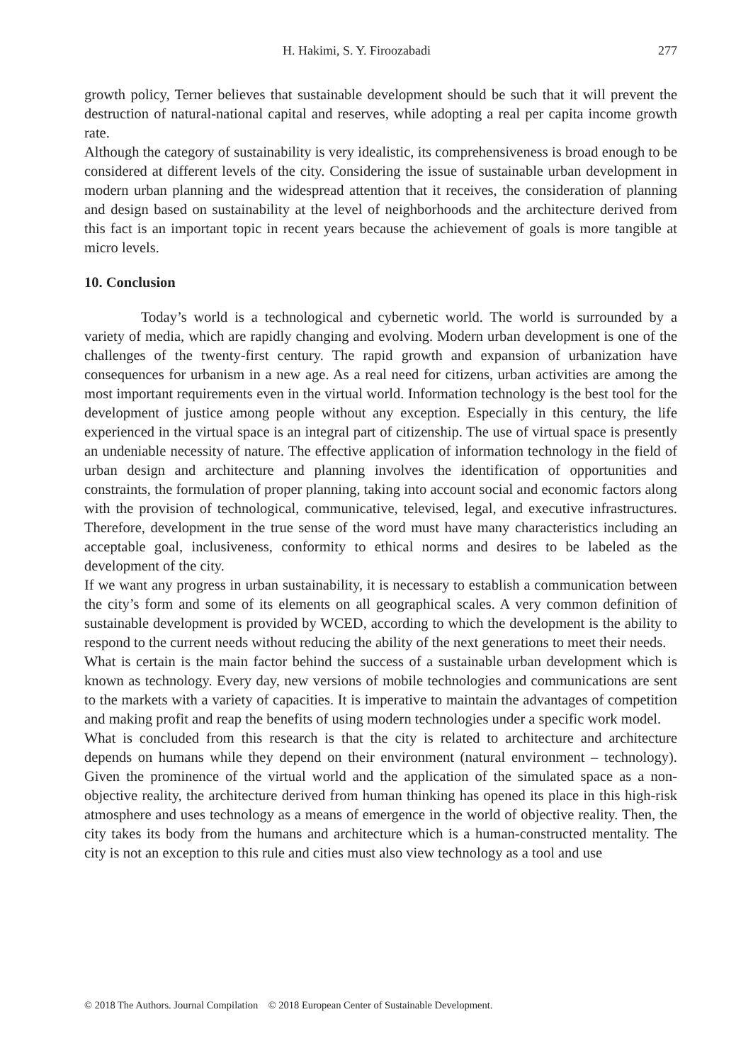H. Hakimi, S. Y. Firoozabadi 277
growth policy, Terner believes that sustainable development should be such that it will prevent the destruction of natural-national capital and reserves, while adopting a real per capita income growth rate.
Although the category of sustainability is very idealistic, its comprehensiveness is broad enough to be considered at different levels of the city. Considering the issue of sustainable urban development in modern urban planning and the widespread attention that it receives, the consideration of planning and design based on sustainability at the level of neighborhoods and the architecture derived from this fact is an important topic in recent years because the achievement of goals is more tangible at micro levels.
10. Conclusion
Today’s world is a technological and cybernetic world. The world is surrounded by a variety of media, which are rapidly changing and evolving. Modern urban development is one of the challenges of the twenty-first century. The rapid growth and expansion of urbanization have consequences for urbanism in a new age. As a real need for citizens, urban activities are among the most important requirements even in the virtual world. Information technology is the best tool for the development of justice among people without any exception. Especially in this century, the life experienced in the virtual space is an integral part of citizenship. The use of virtual space is presently an undeniable necessity of nature. The effective application of information technology in the field of urban design and architecture and planning involves the identification of opportunities and constraints, the formulation of proper planning, taking into account social and economic factors along with the provision of technological, communicative, televised, legal, and executive infrastructures. Therefore, development in the true sense of the word must have many characteristics including an acceptable goal, inclusiveness, conformity to ethical norms and desires to be labeled as the development of the city.
If we want any progress in urban sustainability, it is necessary to establish a communication between the city’s form and some of its elements on all geographical scales. A very common definition of sustainable development is provided by WCED, according to which the development is the ability to respond to the current needs without reducing the ability of the next generations to meet their needs.
What is certain is the main factor behind the success of a sustainable urban development which is known as technology. Every day, new versions of mobile technologies and communications are sent to the markets with a variety of capacities. It is imperative to maintain the advantages of competition and making profit and reap the benefits of using modern technologies under a specific work model.
What is concluded from this research is that the city is related to architecture and architecture depends on humans while they depend on their environment (natural environment – technology). Given the prominence of the virtual world and the application of the simulated space as a non-objective reality, the architecture derived from human thinking has opened its place in this high-risk atmosphere and uses technology as a means of emergence in the world of objective reality. Then, the city takes its body from the humans and architecture which is a human-constructed mentality. The city is not an exception to this rule and cities must also view technology as a tool and use
© 2018 The Authors. Journal Compilation © 2018 European Center of Sustainable Development.